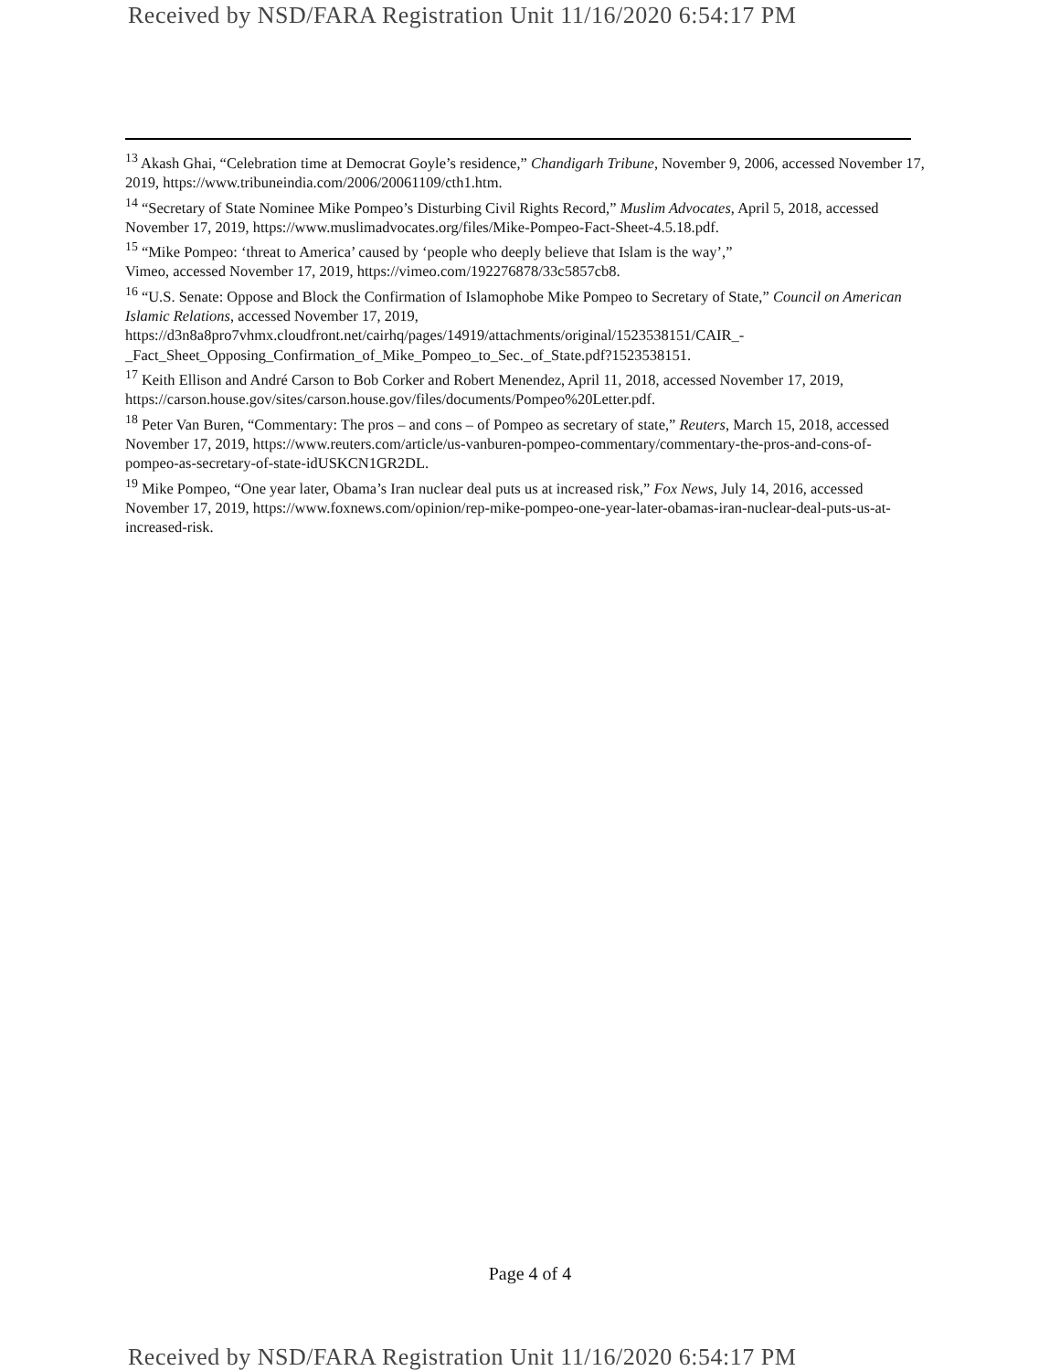Received by NSD/FARA Registration Unit 11/16/2020 6:54:17 PM
<sup>13</sup> Akash Ghai, “Celebration time at Democrat Goyle’s residence,” Chandigarh Tribune, November 9, 2006, accessed November 17, 2019, https://www.tribuneindia.com/2006/20061109/cth1.htm.
<sup>14</sup> “Secretary of State Nominee Mike Pompeo’s Disturbing Civil Rights Record,” Muslim Advocates, April 5, 2018, accessed November 17, 2019, https://www.muslimadvocates.org/files/Mike-Pompeo-Fact-Sheet-4.5.18.pdf.
<sup>15</sup> “Mike Pompeo: ‘threat to America’ caused by ‘people who deeply believe that Islam is the way’,”
Vimeo, accessed November 17, 2019, https://vimeo.com/192276878/33c5857cb8.
<sup>16</sup> “U.S. Senate: Oppose and Block the Confirmation of Islamophobe Mike Pompeo to Secretary of State,” Council on American Islamic Relations, accessed November 17, 2019,
https://d3n8a8pro7vhmx.cloudfront.net/cairhq/pages/14919/attachments/original/1523538151/CAIR_-_Fact_Sheet_Opposing_Confirmation_of_Mike_Pompeo_to_Sec._of_State.pdf?1523538151.
<sup>17</sup> Keith Ellison and André Carson to Bob Corker and Robert Menendez, April 11, 2018, accessed November 17, 2019, https://carson.house.gov/sites/carson.house.gov/files/documents/Pompeo%20Letter.pdf.
<sup>18</sup> Peter Van Buren, “Commentary: The pros – and cons – of Pompeo as secretary of state,” Reuters, March 15, 2018, accessed November 17, 2019, https://www.reuters.com/article/us-vanburen-pompeo-commentary/commentary-the-pros-and-cons-of-pompeo-as-secretary-of-state-idUSKCN1GR2DL.
<sup>19</sup> Mike Pompeo, “One year later, Obama’s Iran nuclear deal puts us at increased risk,” Fox News, July 14, 2016, accessed November 17, 2019, https://www.foxnews.com/opinion/rep-mike-pompeo-one-year-later-obamas-iran-nuclear-deal-puts-us-at-increased-risk.
Page 4 of 4
Received by NSD/FARA Registration Unit 11/16/2020 6:54:17 PM